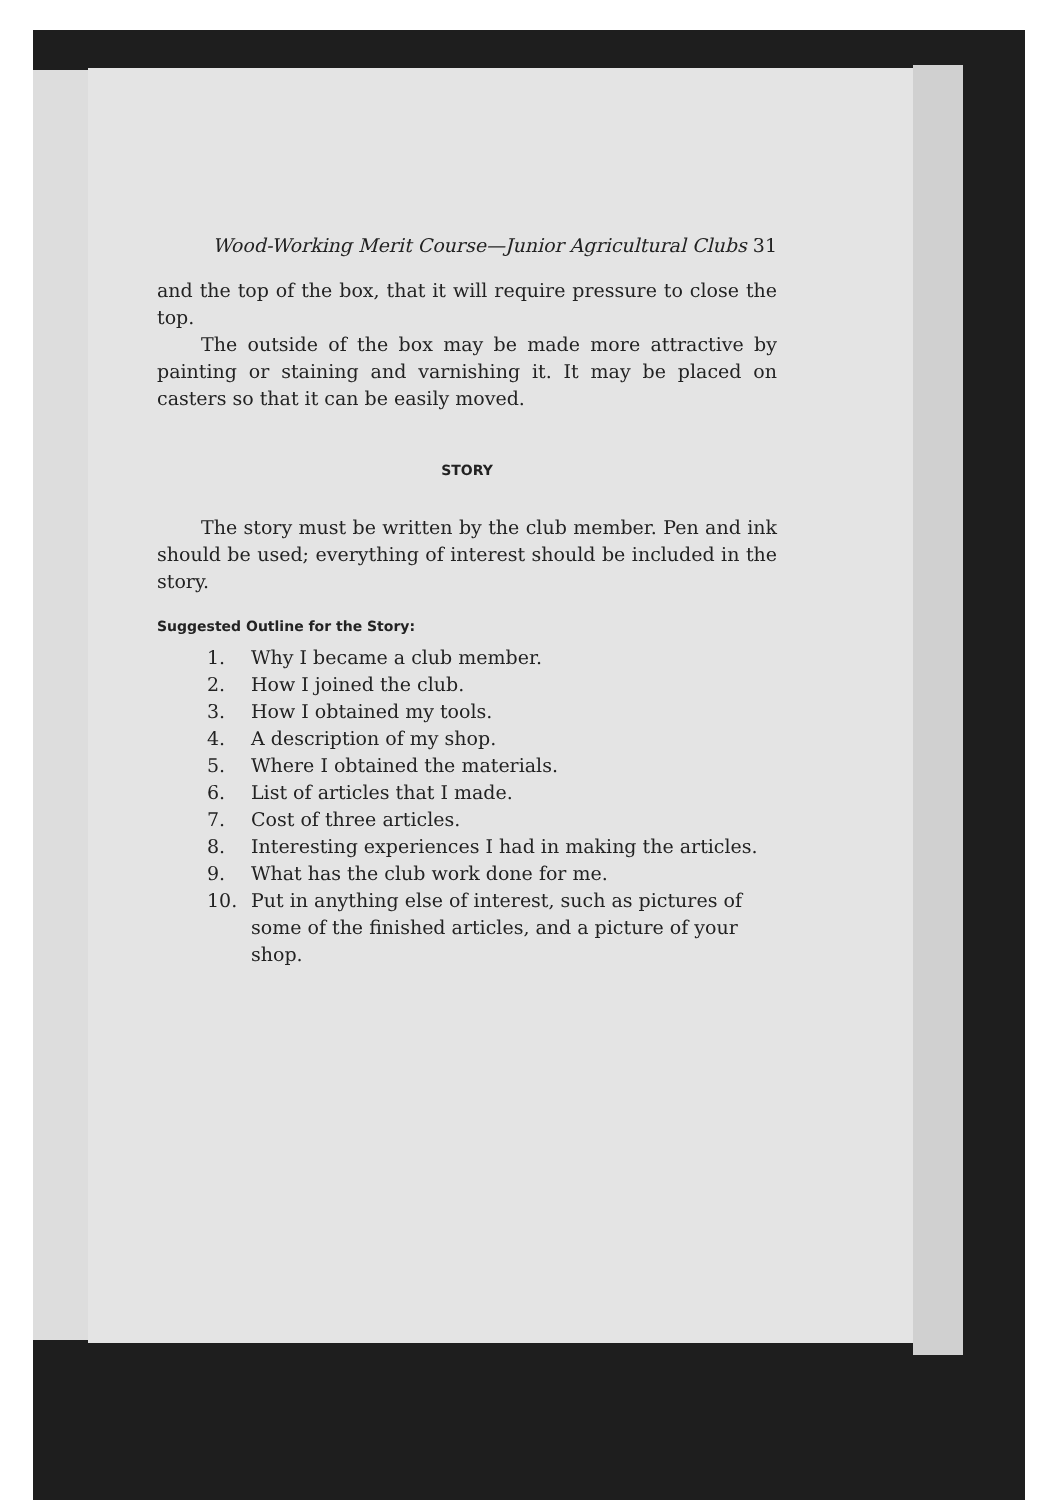Wood-Working Merit Course—Junior Agricultural Clubs 31
and the top of the box, that it will require pressure to close the top.
The outside of the box may be made more attractive by painting or staining and varnishing it. It may be placed on casters so that it can be easily moved.
STORY
The story must be written by the club member. Pen and ink should be used; everything of interest should be included in the story.
Suggested Outline for the Story:
1. Why I became a club member.
2. How I joined the club.
3. How I obtained my tools.
4. A description of my shop.
5. Where I obtained the materials.
6. List of articles that I made.
7. Cost of three articles.
8. Interesting experiences I had in making the articles.
9. What has the club work done for me.
10. Put in anything else of interest, such as pictures of some of the finished articles, and a picture of your shop.